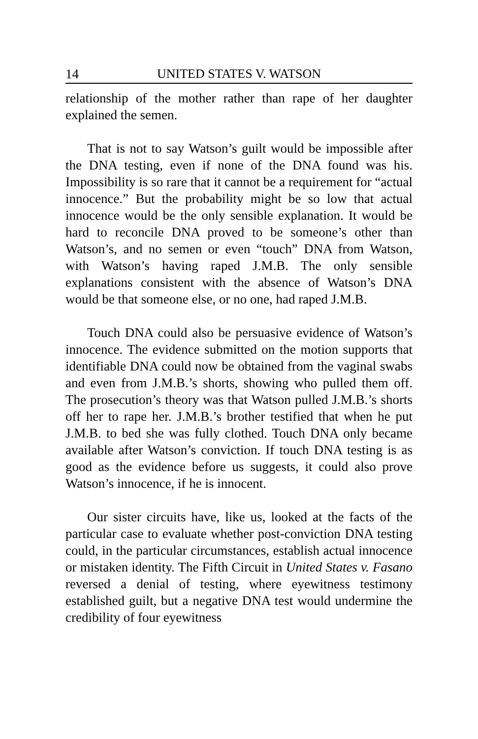14 UNITED STATES V. WATSON
relationship of the mother rather than rape of her daughter explained the semen.
That is not to say Watson’s guilt would be impossible after the DNA testing, even if none of the DNA found was his. Impossibility is so rare that it cannot be a requirement for “actual innocence.” But the probability might be so low that actual innocence would be the only sensible explanation. It would be hard to reconcile DNA proved to be someone’s other than Watson’s, and no semen or even “touch” DNA from Watson, with Watson’s having raped J.M.B. The only sensible explanations consistent with the absence of Watson’s DNA would be that someone else, or no one, had raped J.M.B.
Touch DNA could also be persuasive evidence of Watson’s innocence. The evidence submitted on the motion supports that identifiable DNA could now be obtained from the vaginal swabs and even from J.M.B.’s shorts, showing who pulled them off. The prosecution’s theory was that Watson pulled J.M.B.’s shorts off her to rape her. J.M.B.’s brother testified that when he put J.M.B. to bed she was fully clothed. Touch DNA only became available after Watson’s conviction. If touch DNA testing is as good as the evidence before us suggests, it could also prove Watson’s innocence, if he is innocent.
Our sister circuits have, like us, looked at the facts of the particular case to evaluate whether post-conviction DNA testing could, in the particular circumstances, establish actual innocence or mistaken identity. The Fifth Circuit in United States v. Fasano reversed a denial of testing, where eyewitness testimony established guilt, but a negative DNA test would undermine the credibility of four eyewitness